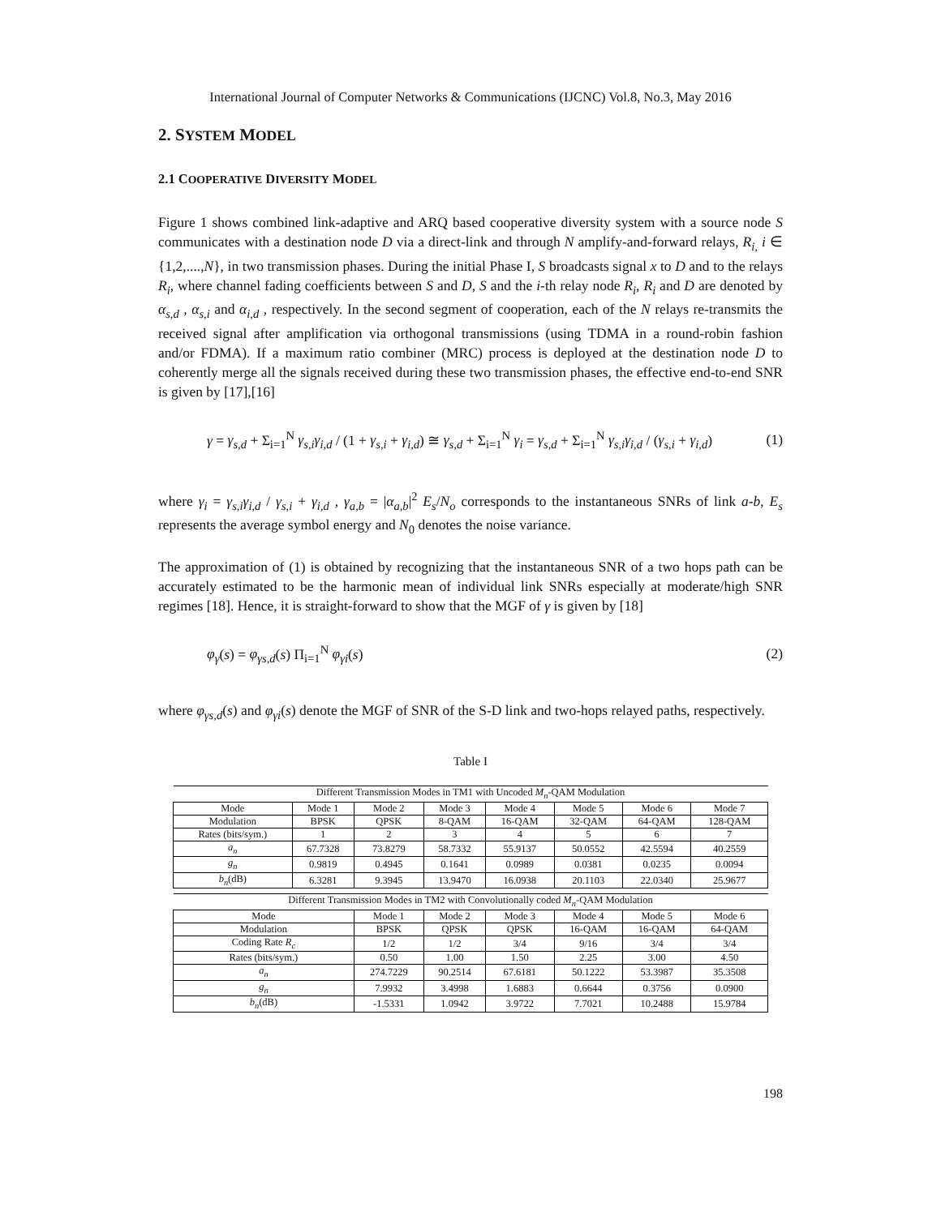International Journal of Computer Networks & Communications (IJCNC) Vol.8, No.3, May 2016
2. SYSTEM MODEL
2.1 COOPERATIVE DIVERSITY MODEL
Figure 1 shows combined link-adaptive and ARQ based cooperative diversity system with a source node S communicates with a destination node D via a direct-link and through N amplify-and-forward relays, R<sub>i,</sub> i ∈ {1,2,....,N}, in two transmission phases. During the initial Phase I, S broadcasts signal x to D and to the relays R<sub>i</sub>, where channel fading coefficients between S and D, S and the i-th relay node R<sub>i</sub>, R<sub>i</sub> and D are denoted by α<sub>s,d</sub> , α<sub>s,i</sub> and α<sub>i,d</sub> , respectively. In the second segment of cooperation, each of the N relays re-transmits the received signal after amplification via orthogonal transmissions (using TDMA in a round-robin fashion and/or FDMA). If a maximum ratio combiner (MRC) process is deployed at the destination node D to coherently merge all the signals received during these two transmission phases, the effective end-to-end SNR is given by [17],[16]
γ = γ<sub>s,d</sub> + Σ<sub>i=1</sub><sup>N</sup> γ<sub>s,i</sub>γ<sub>i,d</sub> / (1 + γ<sub>s,i</sub> + γ<sub>i,d</sub>) ≅ γ<sub>s,d</sub> + Σ<sub>i=1</sub><sup>N</sup> γ<sub>i</sub> = γ<sub>s,d</sub> + Σ<sub>i=1</sub><sup>N</sup> γ<sub>s,i</sub>γ<sub>i,d</sub> / (γ<sub>s,i</sub> + γ<sub>i,d</sub>) (1)
where γ<sub>i</sub> = γ<sub>s,i</sub>γ<sub>i,d</sub> / γ<sub>s,i</sub> + γ<sub>i,d</sub> , γ<sub>a,b</sub> = |α<sub>a,b</sub>|<sup>2</sup> E<sub>s</sub>/N<sub>o</sub> corresponds to the instantaneous SNRs of link a-b, E<sub>s</sub> represents the average symbol energy and N<sub>0</sub> denotes the noise variance.
The approximation of (1) is obtained by recognizing that the instantaneous SNR of a two hops path can be accurately estimated to be the harmonic mean of individual link SNRs especially at moderate/high SNR regimes [18]. Hence, it is straight-forward to show that the MGF of γ is given by [18]
φ<sub>γ</sub>(s) = φ<sub>γs,d</sub>(s) Π<sub>i=1</sub><sup>N</sup> φ<sub>γi</sub>(s) (2)
where φ<sub>γs,d</sub>(s) and φ<sub>γi</sub>(s) denote the MGF of SNR of the S-D link and two-hops relayed paths, respectively.
Table I
| Different Transmission Modes in TM1 with Uncoded M<sub>n</sub> -QAM Modulation | | | | | | | |
| Mode | Mode 1 | Mode 2 | Mode 3 | Mode 4 | Mode 5 | Mode 6 | Mode 7 |
| Modulation | BPSK | QPSK | 8-QAM | 16-QAM | 32-QAM | 64-QAM | 128-QAM |
| Rates (bits/sym.) | 1 | 2 | 3 | 4 | 5 | 6 | 7 |
| a<sub>n</sub> | 67.7328 | 73.8279 | 58.7332 | 55.9137 | 50.0552 | 42.5594 | 40.2559 |
| g<sub>n</sub> | 0.9819 | 0.4945 | 0.1641 | 0.0989 | 0.0381 | 0.0235 | 0.0094 |
| b<sub>n</sub> (dB) | 6.3281 | 9.3945 | 13.9470 | 16.0938 | 20.1103 | 22.0340 | 25.9677 |
| Different Transmission Modes in TM2 with Convolutionally coded M<sub>n</sub> -QAM Modulation | | | | | | | |
| Mode | | Mode 1 | Mode 2 | Mode 3 | Mode 4 | Mode 5 | Mode 6 |
| Modulation | | BPSK | QPSK | QPSK | 16-QAM | 16-QAM | 64-QAM |
| Coding Rate R<sub>c</sub> | | 1/2 | 1/2 | 3/4 | 9/16 | 3/4 | 3/4 |
| Rates (bits/sym.) | | 0.50 | 1.00 | 1.50 | 2.25 | 3.00 | 4.50 |
| a<sub>n</sub> | | 274.7229 | 90.2514 | 67.6181 | 50.1222 | 53.3987 | 35.3508 |
| g<sub>n</sub> | | 7.9932 | 3.4998 | 1.6883 | 0.6644 | 0.3756 | 0.0900 |
| b<sub>n</sub> (dB) | | -1.5331 | 1.0942 | 3.9722 | 7.7021 | 10.2488 | 15.9784 |
198